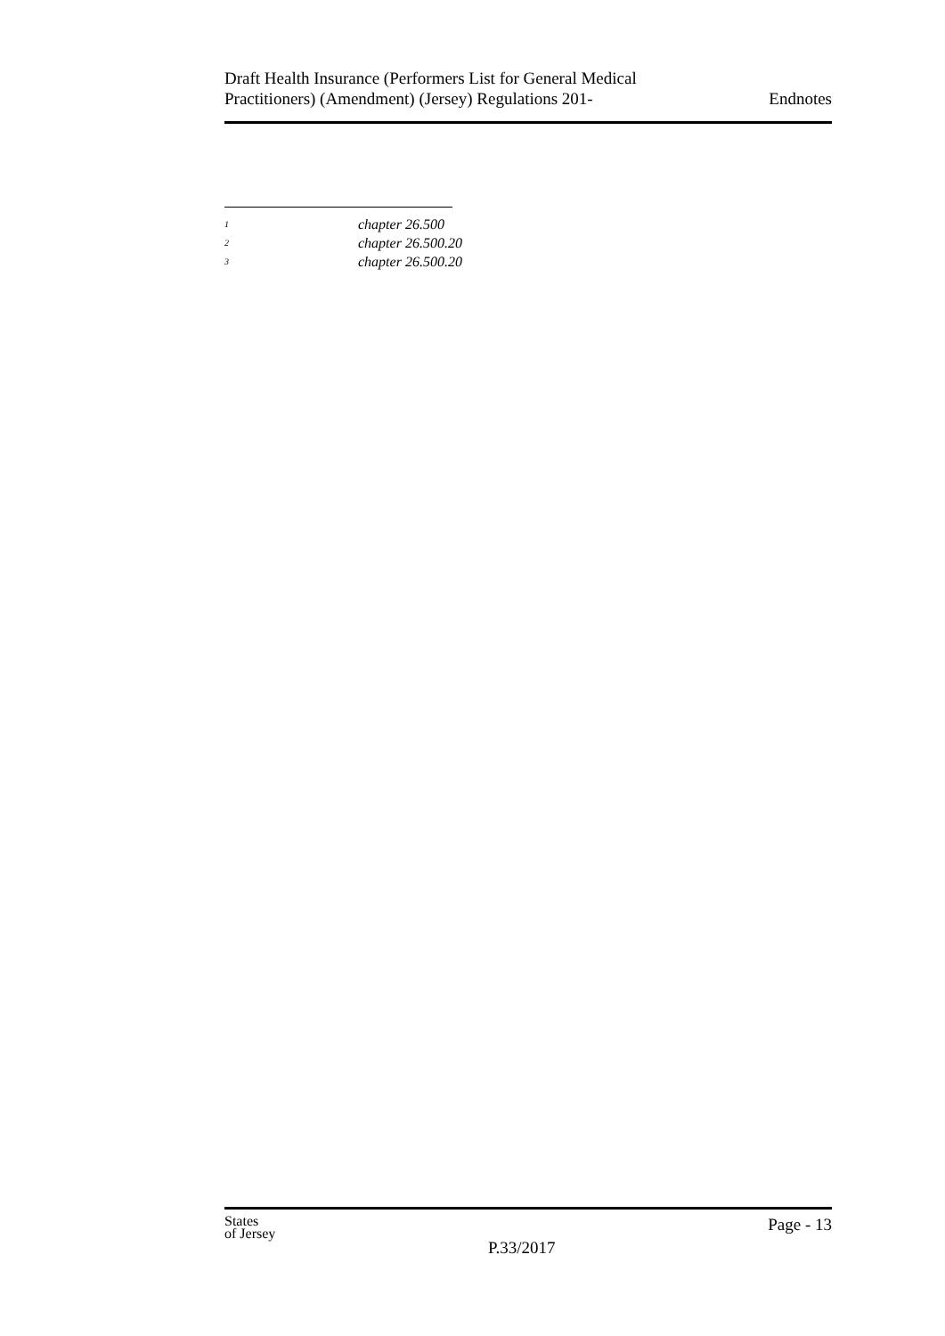Draft Health Insurance (Performers List for General Medical
Practitioners) (Amendment) (Jersey) Regulations 201-
Endnotes
<sup>1</sup> chapter 26.500
<sup>2</sup> chapter 26.500.20
<sup>3</sup> chapter 26.500.20
States
of Jersey
P.33/2017
Page - 13